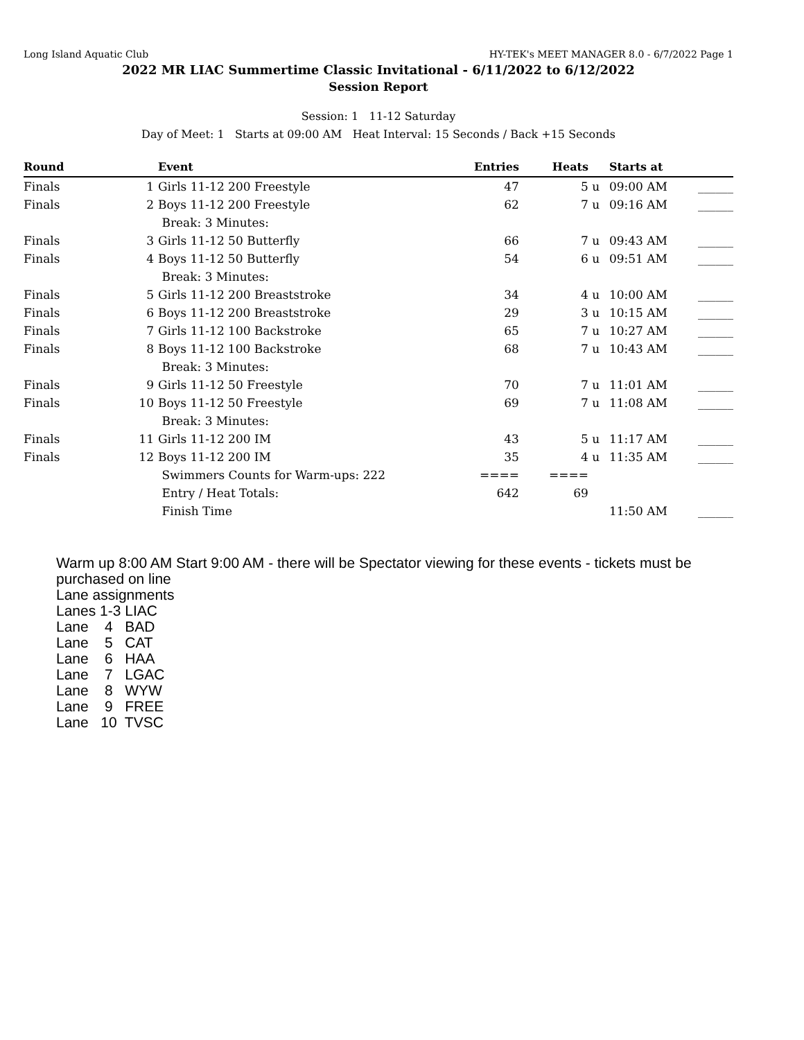Long Island Aquatic Club HY-TEK's MEET MANAGER 8.0 - 6/7/2022 Page 1
2022 MR LIAC Summertime Classic Invitational - 6/11/2022 to 6/12/2022
Session Report
Session: 1 11-12 Saturday
Day of Meet: 1 Starts at 09:00 AM Heat Interval: 15 Seconds / Back +15 Seconds
| Round | | Event | Entries | Heats | | Starts at | |
| --- | --- | --- | --- | --- | --- | --- | --- |
| Finals | 1 | Girls 11-12 200 Freestyle | 47 | 5 | u | 09:00 AM | ______ |
| Finals | 2 | Boys 11-12 200 Freestyle | 62 | 7 | u | 09:16 AM | ______ |
| | | Break: 3 Minutes: | | | | | |
| Finals | 3 | Girls 11-12 50 Butterfly | 66 | 7 | u | 09:43 AM | ______ |
| Finals | 4 | Boys 11-12 50 Butterfly | 54 | 6 | u | 09:51 AM | ______ |
| | | Break: 3 Minutes: | | | | | |
| Finals | 5 | Girls 11-12 200 Breaststroke | 34 | 4 | u | 10:00 AM | ______ |
| Finals | 6 | Boys 11-12 200 Breaststroke | 29 | 3 | u | 10:15 AM | ______ |
| Finals | 7 | Girls 11-12 100 Backstroke | 65 | 7 | u | 10:27 AM | ______ |
| Finals | 8 | Boys 11-12 100 Backstroke | 68 | 7 | u | 10:43 AM | ______ |
| | | Break: 3 Minutes: | | | | | |
| Finals | 9 | Girls 11-12 50 Freestyle | 70 | 7 | u | 11:01 AM | ______ |
| Finals | 10 | Boys 11-12 50 Freestyle | 69 | 7 | u | 11:08 AM | ______ |
| | | Break: 3 Minutes: | | | | | |
| Finals | 11 | Girls 11-12 200 IM | 43 | 5 | u | 11:17 AM | ______ |
| Finals | 12 | Boys 11-12 200 IM | 35 | 4 | u | 11:35 AM | ______ |
| | | Swimmers Counts for Warm-ups: 222 | ==== | ==== | | | |
| | | Entry / Heat Totals: | 642 | 69 | | | |
| | | Finish Time | | | | 11:50 AM | ______ |
Warm up 8:00 AM Start 9:00 AM - there will be Spectator viewing for these events - tickets must be purchased on line
Lane assignments
Lanes 1-3 LIAC
Lane    4   BAD
Lane    5   CAT
Lane    6   HAA
Lane    7   LGAC
Lane    8   WYW
Lane    9   FREE
Lane   10  TVSC